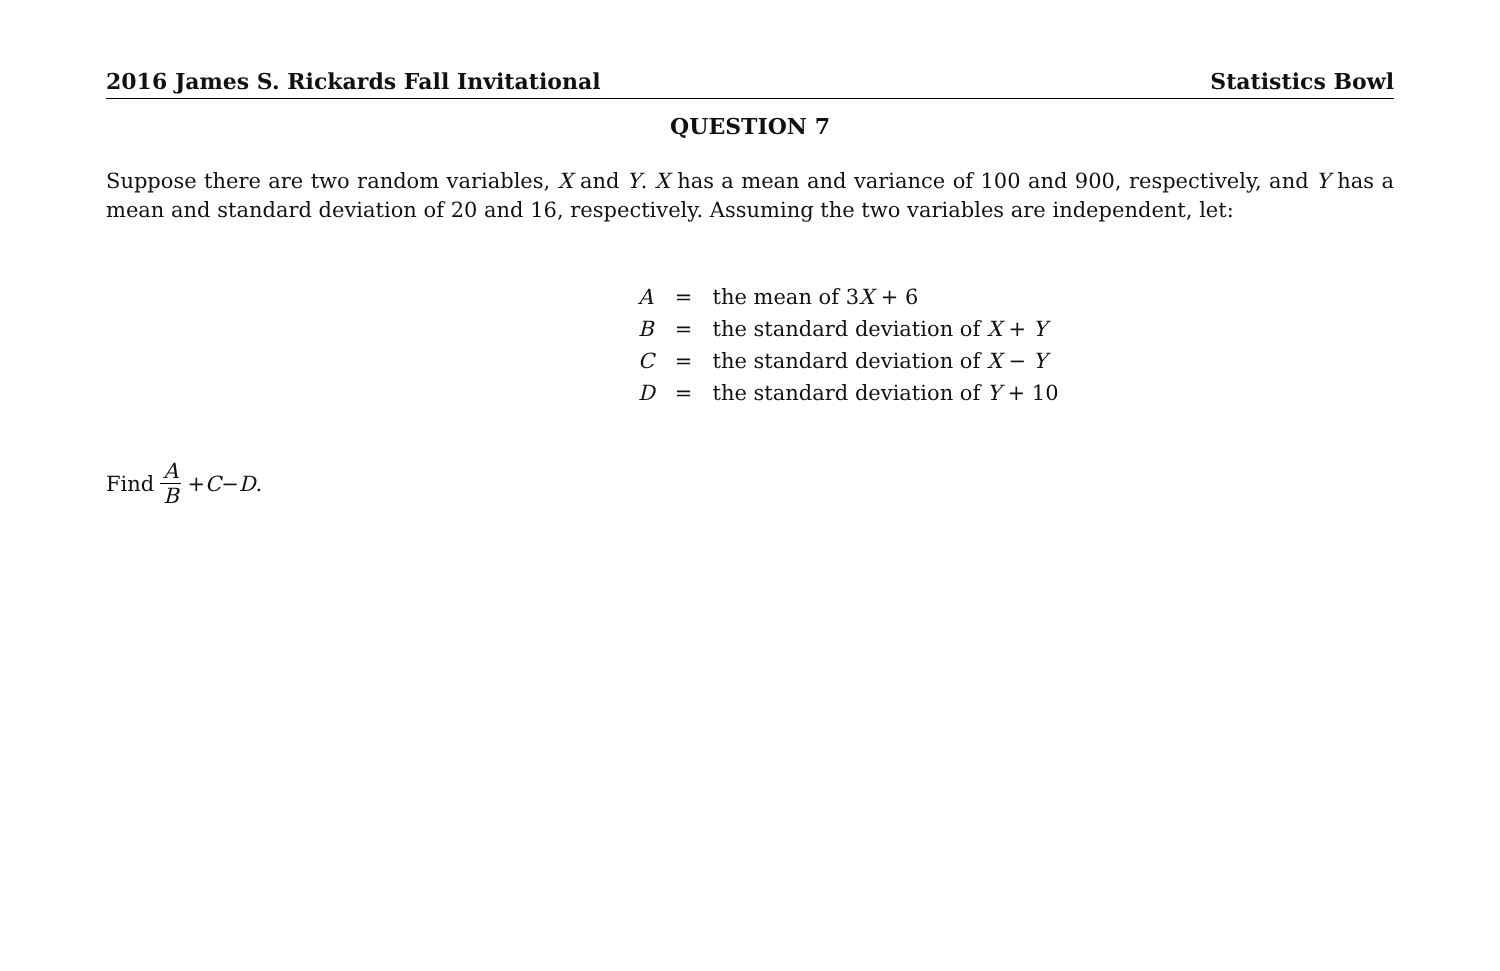2016 James S. Rickards Fall Invitational Statistics Bowl
QUESTION 7
Suppose there are two random variables, X and Y. X has a mean and variance of 100 and 900, respectively, and Y has a mean and standard deviation of 20 and 16, respectively. Assuming the two variables are independent, let:
| A | = | the mean of 3 X + 6 |
| B | = | the standard deviation of X + Y |
| C | = | the standard deviation of X − Y |
| D | = | the standard deviation of Y + 10 |
Find A B + C − D.